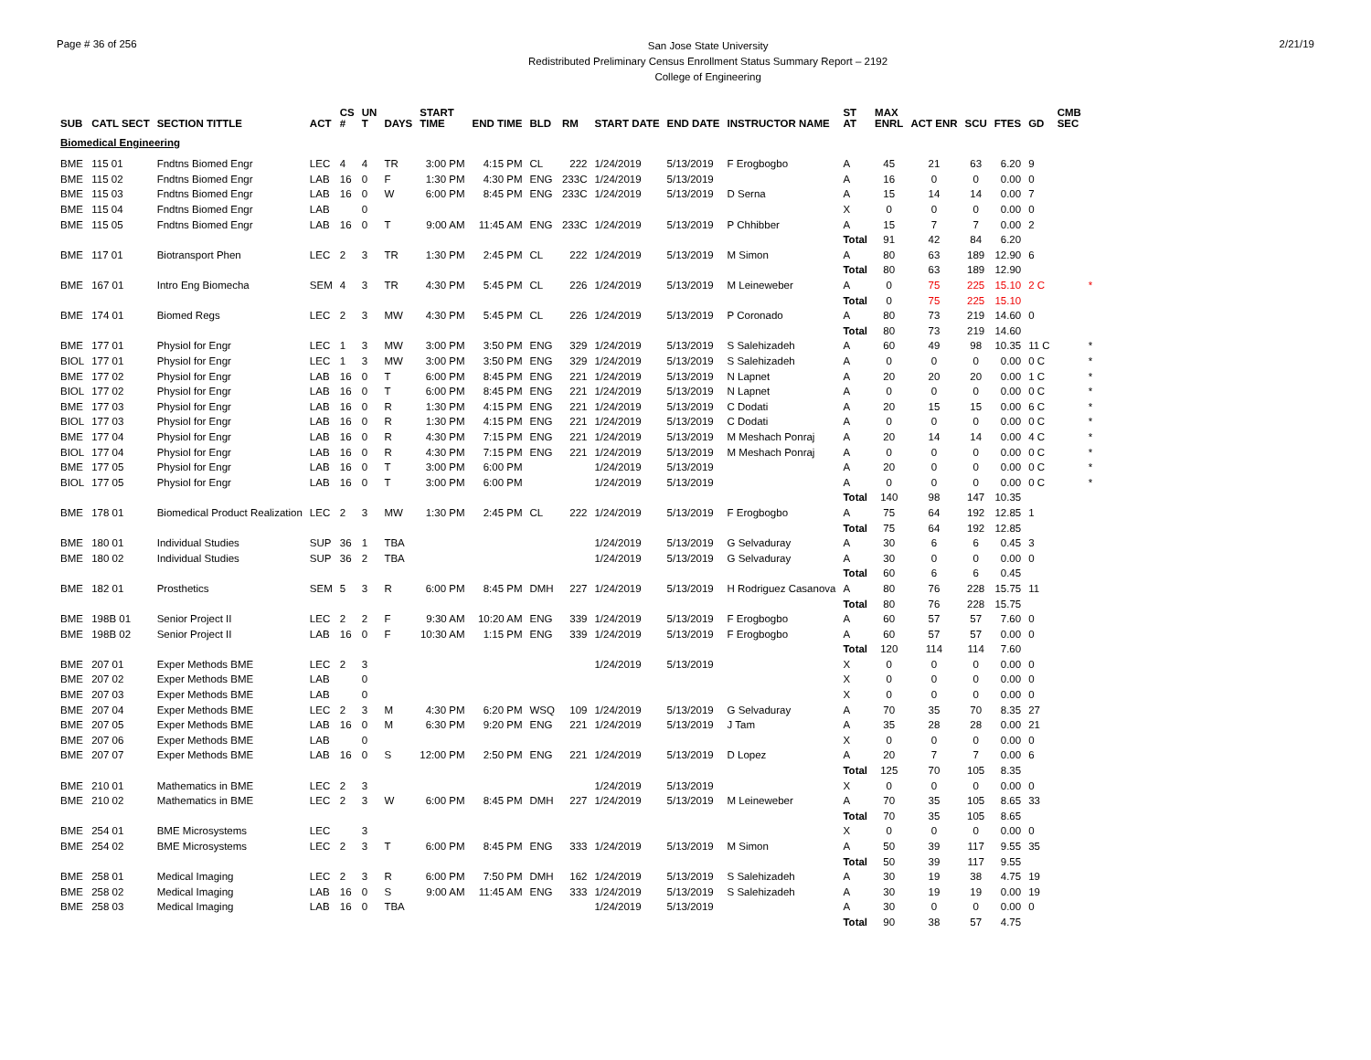Page # 36 of 256
San Jose State University
Redistributed Preliminary Census Enrollment Status Summary Report – 2192
College of Engineering
2/21/19
| SUB | CATL SECT | SECTION TITTLE | ACT | CS # | UN T | DAYS | START TIME | END TIME | BLD | RM | START DATE | END DATE | INSTRUCTOR NAME | ST AT | MAX ENRL | ACT ENR | SCU | FTES | GD | CMB SEC | |
| --- | --- | --- | --- | --- | --- | --- | --- | --- | --- | --- | --- | --- | --- | --- | --- | --- | --- | --- | --- | --- | --- |
| Biomedical Engineering | | | | | | | | | | | | | | | | | | | | | |
| BME | 115 01 | Fndtns Biomed Engr | LEC | 4 | 4 | TR | 3:00 PM | 4:15 PM | CL | 222 | 1/24/2019 | 5/13/2019 | F Erogbogbo | A | 45 | 21 | 63 | 6.20 | 9 | | |
| BME | 115 02 | Fndtns Biomed Engr | LAB | 16 | 0 | F | 1:30 PM | 4:30 PM | ENG | 233C | 1/24/2019 | 5/13/2019 | | A | 16 | 0 | 0 | 0.00 | 0 | | |
| BME | 115 03 | Fndtns Biomed Engr | LAB | 16 | 0 | W | 6:00 PM | 8:45 PM | ENG | 233C | 1/24/2019 | 5/13/2019 | D Serna | A | 15 | 14 | 14 | 0.00 | 7 | | |
| BME | 115 04 | Fndtns Biomed Engr | LAB | | 0 | | | | | | | | | X | 0 | 0 | 0 | 0.00 | 0 | | |
| BME | 115 05 | Fndtns Biomed Engr | LAB | 16 | 0 | T | 9:00 AM | 11:45 AM | ENG | 233C | 1/24/2019 | 5/13/2019 | P Chhibber | A | 15 | 7 | 7 | 0.00 | 2 | | |
| | | | | | | | | | | | | | | Total | 91 | 42 | 84 | 6.20 | | | |
| BME | 117 01 | Biotransport Phen | LEC | 2 | 3 | TR | 1:30 PM | 2:45 PM | CL | 222 | 1/24/2019 | 5/13/2019 | M Simon | A | 80 | 63 | 189 | 12.90 | 6 | | |
| | | | | | | | | | | | | | | Total | 80 | 63 | 189 | 12.90 | | | |
| BME | 167 01 | Intro Eng Biomecha | SEM | 4 | 3 | TR | 4:30 PM | 5:45 PM | CL | 226 | 1/24/2019 | 5/13/2019 | M Leineweber | A | 0 | 75 | 225 | 15.10 | 2 C | | * |
| | | | | | | | | | | | | | | Total | 0 | 75 | 225 | 15.10 | | | |
| BME | 174 01 | Biomed Regs | LEC | 2 | 3 | MW | 4:30 PM | 5:45 PM | CL | 226 | 1/24/2019 | 5/13/2019 | P Coronado | A | 80 | 73 | 219 | 14.60 | 0 | | |
| | | | | | | | | | | | | | | Total | 80 | 73 | 219 | 14.60 | | | |
| BME | 177 01 | Physiol for Engr | LEC | 1 | 3 | MW | 3:00 PM | 3:50 PM | ENG | 329 | 1/24/2019 | 5/13/2019 | S Salehizadeh | A | 60 | 49 | 98 | 10.35 | 11 C | | * |
| BIOL | 177 01 | Physiol for Engr | LEC | 1 | 3 | MW | 3:00 PM | 3:50 PM | ENG | 329 | 1/24/2019 | 5/13/2019 | S Salehizadeh | A | 0 | 0 | 0 | 0.00 | 0 C | | * |
| BME | 177 02 | Physiol for Engr | LAB | 16 | 0 | T | 6:00 PM | 8:45 PM | ENG | 221 | 1/24/2019 | 5/13/2019 | N Lapnet | A | 20 | 20 | 20 | 0.00 | 1 C | | * |
| BIOL | 177 02 | Physiol for Engr | LAB | 16 | 0 | T | 6:00 PM | 8:45 PM | ENG | 221 | 1/24/2019 | 5/13/2019 | N Lapnet | A | 0 | 0 | 0 | 0.00 | 0 C | | * |
| BME | 177 03 | Physiol for Engr | LAB | 16 | 0 | R | 1:30 PM | 4:15 PM | ENG | 221 | 1/24/2019 | 5/13/2019 | C Dodati | A | 20 | 15 | 15 | 0.00 | 6 C | | * |
| BIOL | 177 03 | Physiol for Engr | LAB | 16 | 0 | R | 1:30 PM | 4:15 PM | ENG | 221 | 1/24/2019 | 5/13/2019 | C Dodati | A | 0 | 0 | 0 | 0.00 | 0 C | | * |
| BME | 177 04 | Physiol for Engr | LAB | 16 | 0 | R | 4:30 PM | 7:15 PM | ENG | 221 | 1/24/2019 | 5/13/2019 | M Meshach Ponraj | A | 20 | 14 | 14 | 0.00 | 4 C | | * |
| BIOL | 177 04 | Physiol for Engr | LAB | 16 | 0 | R | 4:30 PM | 7:15 PM | ENG | 221 | 1/24/2019 | 5/13/2019 | M Meshach Ponraj | A | 0 | 0 | 0 | 0.00 | 0 C | | * |
| BME | 177 05 | Physiol for Engr | LAB | 16 | 0 | T | 3:00 PM | 6:00 PM | | | 1/24/2019 | 5/13/2019 | | A | 20 | 0 | 0 | 0.00 | 0 C | | * |
| BIOL | 177 05 | Physiol for Engr | LAB | 16 | 0 | T | 3:00 PM | 6:00 PM | | | 1/24/2019 | 5/13/2019 | | A | 0 | 0 | 0 | 0.00 | 0 C | | * |
| | | | | | | | | | | | | | | Total | 140 | 98 | 147 | 10.35 | | | |
| BME | 178 01 | Biomedical Product Realization | LEC | 2 | 3 | MW | 1:30 PM | 2:45 PM | CL | 222 | 1/24/2019 | 5/13/2019 | F Erogbogbo | A | 75 | 64 | 192 | 12.85 | 1 | | |
| | | | | | | | | | | | | | | Total | 75 | 64 | 192 | 12.85 | | | |
| BME | 180 01 | Individual Studies | SUP | 36 | 1 | TBA | | | | | 1/24/2019 | 5/13/2019 | G Selvaduray | A | 30 | 6 | 6 | 0.45 | 3 | | |
| BME | 180 02 | Individual Studies | SUP | 36 | 2 | TBA | | | | | 1/24/2019 | 5/13/2019 | G Selvaduray | A | 30 | 0 | 0 | 0.00 | 0 | | |
| | | | | | | | | | | | | | | Total | 60 | 6 | 6 | 0.45 | | | |
| BME | 182 01 | Prosthetics | SEM | 5 | 3 | R | 6:00 PM | 8:45 PM | DMH | 227 | 1/24/2019 | 5/13/2019 | H Rodriguez Casanova | A | 80 | 76 | 228 | 15.75 | 11 | | |
| | | | | | | | | | | | | | | Total | 80 | 76 | 228 | 15.75 | | | |
| BME | 198B 01 | Senior Project II | LEC | 2 | 2 | F | 9:30 AM | 10:20 AM | ENG | 339 | 1/24/2019 | 5/13/2019 | F Erogbogbo | A | 60 | 57 | 57 | 7.60 | 0 | | |
| BME | 198B 02 | Senior Project II | LAB | 16 | 0 | F | 10:30 AM | 1:15 PM | ENG | 339 | 1/24/2019 | 5/13/2019 | F Erogbogbo | A | 60 | 57 | 57 | 0.00 | 0 | | |
| | | | | | | | | | | | | | | Total | 120 | 114 | 114 | 7.60 | | | |
| BME | 207 01 | Exper Methods BME | LEC | 2 | 3 | | | | | | 1/24/2019 | 5/13/2019 | | X | 0 | 0 | 0 | 0.00 | 0 | | |
| BME | 207 02 | Exper Methods BME | LAB | | 0 | | | | | | | | | X | 0 | 0 | 0 | 0.00 | 0 | | |
| BME | 207 03 | Exper Methods BME | LAB | | 0 | | | | | | | | | X | 0 | 0 | 0 | 0.00 | 0 | | |
| BME | 207 04 | Exper Methods BME | LEC | 2 | 3 | M | 4:30 PM | 6:20 PM | WSQ | 109 | 1/24/2019 | 5/13/2019 | G Selvaduray | A | 70 | 35 | 70 | 8.35 | 27 | | |
| BME | 207 05 | Exper Methods BME | LAB | 16 | 0 | M | 6:30 PM | 9:20 PM | ENG | 221 | 1/24/2019 | 5/13/2019 | J Tam | A | 35 | 28 | 28 | 0.00 | 21 | | |
| BME | 207 06 | Exper Methods BME | LAB | | 0 | | | | | | | | | X | 0 | 0 | 0 | 0.00 | 0 | | |
| BME | 207 07 | Exper Methods BME | LAB | 16 | 0 | S | 12:00 PM | 2:50 PM | ENG | 221 | 1/24/2019 | 5/13/2019 | D Lopez | A | 20 | 7 | 7 | 0.00 | 6 | | |
| | | | | | | | | | | | | | | Total | 125 | 70 | 105 | 8.35 | | | |
| BME | 210 01 | Mathematics in BME | LEC | 2 | 3 | | | | | | 1/24/2019 | 5/13/2019 | | X | 0 | 0 | 0 | 0.00 | 0 | | |
| BME | 210 02 | Mathematics in BME | LEC | 2 | 3 | W | 6:00 PM | 8:45 PM | DMH | 227 | 1/24/2019 | 5/13/2019 | M Leineweber | A | 70 | 35 | 105 | 8.65 | 33 | | |
| | | | | | | | | | | | | | | Total | 70 | 35 | 105 | 8.65 | | | |
| BME | 254 01 | BME Microsystems | LEC | | 3 | | | | | | | | | X | 0 | 0 | 0 | 0.00 | 0 | | |
| BME | 254 02 | BME Microsystems | LEC | 2 | 3 | T | 6:00 PM | 8:45 PM | ENG | 333 | 1/24/2019 | 5/13/2019 | M Simon | A | 50 | 39 | 117 | 9.55 | 35 | | |
| | | | | | | | | | | | | | | Total | 50 | 39 | 117 | 9.55 | | | |
| BME | 258 01 | Medical Imaging | LEC | 2 | 3 | R | 6:00 PM | 7:50 PM | DMH | 162 | 1/24/2019 | 5/13/2019 | S Salehizadeh | A | 30 | 19 | 38 | 4.75 | 19 | | |
| BME | 258 02 | Medical Imaging | LAB | 16 | 0 | S | 9:00 AM | 11:45 AM | ENG | 333 | 1/24/2019 | 5/13/2019 | S Salehizadeh | A | 30 | 19 | 19 | 0.00 | 19 | | |
| BME | 258 03 | Medical Imaging | LAB | 16 | 0 | TBA | | | | | 1/24/2019 | 5/13/2019 | | A | 30 | 0 | 0 | 0.00 | 0 | | |
| | | | | | | | | | | | | | | Total | 90 | 38 | 57 | 4.75 | | | |